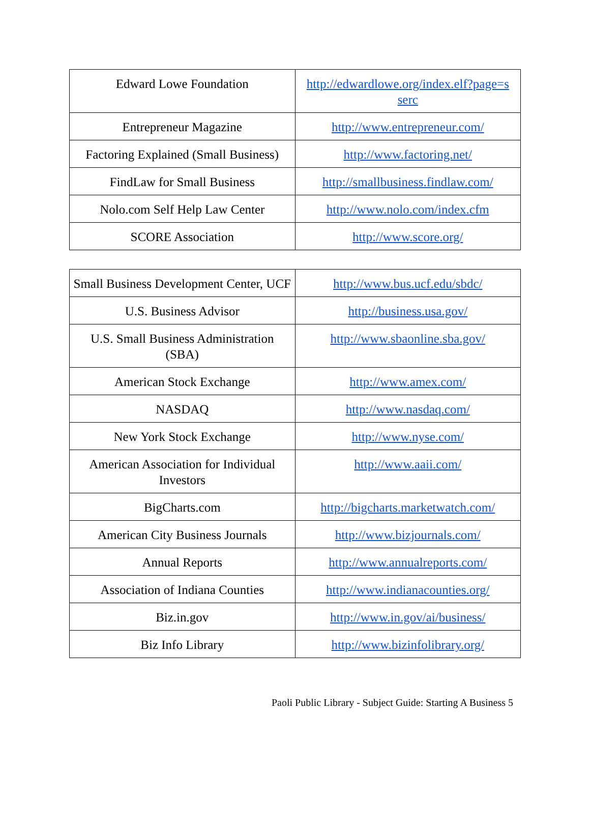| Edward Lowe Foundation | http://edwardlowe.org/index.elf?page=s serc |
| Entrepreneur Magazine | http://www.entrepreneur.com/ |
| Factoring Explained (Small Business) | http://www.factoring.net/ |
| FindLaw for Small Business | http://smallbusiness.findlaw.com/ |
| Nolo.com Self Help Law Center | http://www.nolo.com/index.cfm |
| SCORE Association | http://www.score.org/ |
| Small Business Development Center, UCF | http://www.bus.ucf.edu/sbdc/ |
| U.S. Business Advisor | http://business.usa.gov/ |
| U.S. Small Business Administration (SBA) | http://www.sbaonline.sba.gov/ |
| American Stock Exchange | http://www.amex.com/ |
| NASDAQ | http://www.nasdaq.com/ |
| New York Stock Exchange | http://www.nyse.com/ |
| American Association for Individual Investors | http://www.aaii.com/ |
| BigCharts.com | http://bigcharts.marketwatch.com/ |
| American City Business Journals | http://www.bizjournals.com/ |
| Annual Reports | http://www.annualreports.com/ |
| Association of Indiana Counties | http://www.indianacounties.org/ |
| Biz.in.gov | http://www.in.gov/ai/business/ |
| Biz Info Library | http://www.bizinfolibrary.org/ |
Paoli Public Library - Subject Guide: Starting A Business 5